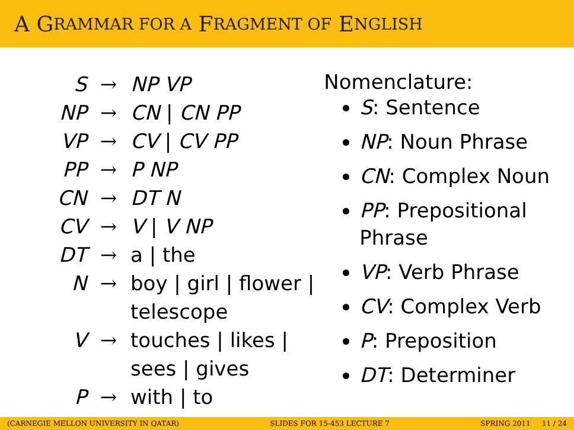A G RAMMAR FOR A F RAGMENT OF E NGLISH
| S | → | NP VP |
| NP | → | CN / CN PP |
| VP | → | CV / CV PP |
| PP | → | P NP |
| CN | → | DT N |
| CV | → | V / V NP |
| DT | → | a / the |
| N | → | boy / girl / flower / telescope |
| V | → | touches / likes / sees / gives |
| P | → | with / to |
Nomenclature:
S: Sentence
NP: Noun Phrase
CN: Complex Noun
PP: Prepositional Phrase
VP: Verb Phrase
CV: Complex Verb
P: Preposition
DT: Determiner
(CARNEGIE MELLON UNIVERSITY IN QATAR) SLIDES FOR 15-453 LECTURE 7 SPRING 2011 11 / 24